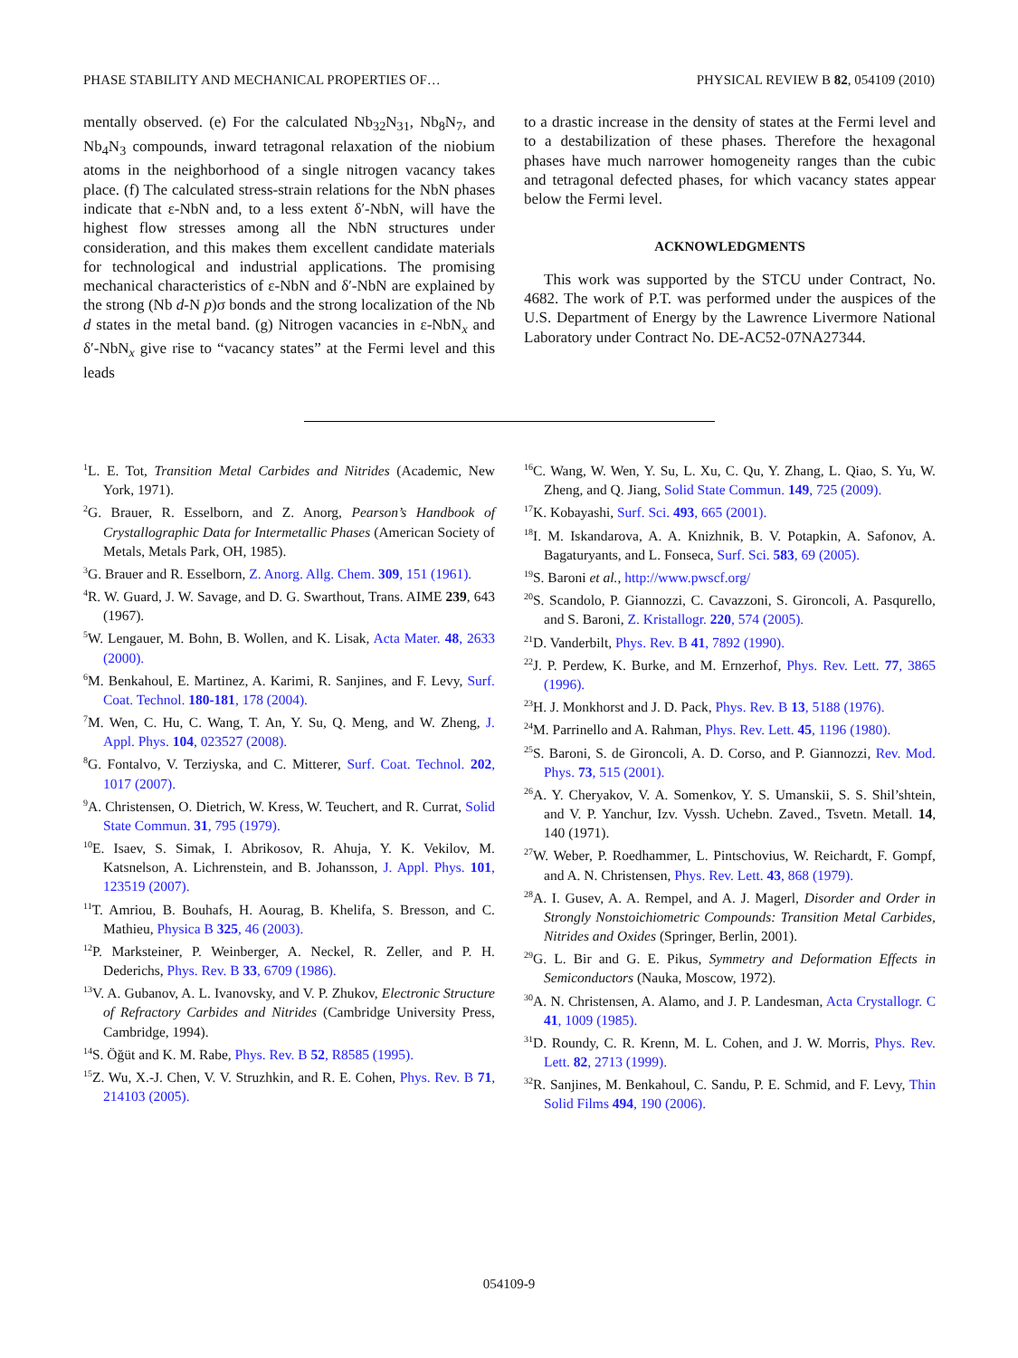PHASE STABILITY AND MECHANICAL PROPERTIES OF… PHYSICAL REVIEW B 82, 054109 (2010)
mentally observed. (e) For the calculated Nb<sub>32</sub>N<sub>31</sub>, Nb<sub>8</sub>N<sub>7</sub>, and Nb<sub>4</sub>N<sub>3</sub> compounds, inward tetragonal relaxation of the niobium atoms in the neighborhood of a single nitrogen vacancy takes place. (f) The calculated stress-strain relations for the NbN phases indicate that ε-NbN and, to a less extent δ′-NbN, will have the highest flow stresses among all the NbN structures under consideration, and this makes them excellent candidate materials for technological and industrial applications. The promising mechanical characteristics of ε-NbN and δ′-NbN are explained by the strong (Nb d-N p)σ bonds and the strong localization of the Nb d states in the metal band. (g) Nitrogen vacancies in ε-NbN<sub>x</sub> and δ′-NbN<sub>x</sub> give rise to “vacancy states” at the Fermi level and this leads
to a drastic increase in the density of states at the Fermi level and to a destabilization of these phases. Therefore the hexagonal phases have much narrower homogeneity ranges than the cubic and tetragonal defected phases, for which vacancy states appear below the Fermi level.
ACKNOWLEDGMENTS
This work was supported by the STCU under Contract, No. 4682. The work of P.T. was performed under the auspices of the U.S. Department of Energy by the Lawrence Livermore National Laboratory under Contract No. DE-AC52-07NA27344.
<sup>1</sup> L. E. Tot, Transition Metal Carbides and Nitrides (Academic, New York, 1971).
<sup>2</sup> G. Brauer, R. Esselborn, and Z. Anorg, Pearson’s Handbook of Crystallographic Data for Intermetallic Phases (American Society of Metals, Metals Park, OH, 1985).
<sup>3</sup> G. Brauer and R. Esselborn, Z. Anorg. Allg. Chem. 309, 151 (1961).
<sup>4</sup> R. W. Guard, J. W. Savage, and D. G. Swarthout, Trans. AIME 239, 643 (1967).
<sup>5</sup> W. Lengauer, M. Bohn, B. Wollen, and K. Lisak, Acta Mater. 48, 2633 (2000).
<sup>6</sup> M. Benkahoul, E. Martinez, A. Karimi, R. Sanjines, and F. Levy, Surf. Coat. Technol. 180-181, 178 (2004).
<sup>7</sup> M. Wen, C. Hu, C. Wang, T. An, Y. Su, Q. Meng, and W. Zheng, J. Appl. Phys. 104, 023527 (2008).
<sup>8</sup> G. Fontalvo, V. Terziyska, and C. Mitterer, Surf. Coat. Technol. 202, 1017 (2007).
<sup>9</sup> A. Christensen, O. Dietrich, W. Kress, W. Teuchert, and R. Currat, Solid State Commun. 31, 795 (1979).
<sup>10</sup> E. Isaev, S. Simak, I. Abrikosov, R. Ahuja, Y. K. Vekilov, M. Katsnelson, A. Lichrenstein, and B. Johansson, J. Appl. Phys. 101, 123519 (2007).
<sup>11</sup> T. Amriou, B. Bouhafs, H. Aourag, B. Khelifa, S. Bresson, and C. Mathieu, Physica B 325, 46 (2003).
<sup>12</sup> P. Marksteiner, P. Weinberger, A. Neckel, R. Zeller, and P. H. Dederichs, Phys. Rev. B 33, 6709 (1986).
<sup>13</sup> V. A. Gubanov, A. L. Ivanovsky, and V. P. Zhukov, Electronic Structure of Refractory Carbides and Nitrides (Cambridge University Press, Cambridge, 1994).
<sup>14</sup> S. Öğüt and K. M. Rabe, Phys. Rev. B 52, R8585 (1995).
<sup>15</sup> Z. Wu, X.-J. Chen, V. V. Struzhkin, and R. E. Cohen, Phys. Rev. B 71, 214103 (2005).
<sup>16</sup>C. Wang, W. Wen, Y. Su, L. Xu, C. Qu, Y. Zhang, L. Qiao, S. Yu, W. Zheng, and Q. Jiang, Solid State Commun. 149, 725 (2009).
<sup>17</sup> K. Kobayashi, Surf. Sci. 493, 665 (2001).
<sup>18</sup> I. M. Iskandarova, A. A. Knizhnik, B. V. Potapkin, A. Safonov, A. Bagaturyants, and L. Fonseca, Surf. Sci. 583, 69 (2005).
<sup>19</sup>S. Baroni et al., http://www.pwscf.org/
<sup>20</sup>S. Scandolo, P. Giannozzi, C. Cavazzoni, S. Gironcoli, A. Pasqurello, and S. Baroni, Z. Kristallogr. 220, 574 (2005).
<sup>21</sup> D. Vanderbilt, Phys. Rev. B 41, 7892 (1990).
<sup>22</sup> J. P. Perdew, K. Burke, and M. Ernzerhof, Phys. Rev. Lett. 77, 3865 (1996).
<sup>23</sup>H. J. Monkhorst and J. D. Pack, Phys. Rev. B 13, 5188 (1976).
<sup>24</sup> M. Parrinello and A. Rahman, Phys. Rev. Lett. 45, 1196 (1980).
<sup>25</sup>S. Baroni, S. de Gironcoli, A. D. Corso, and P. Giannozzi, Rev. Mod. Phys. 73, 515 (2001).
<sup>26</sup> A. Y. Cheryakov, V. A. Somenkov, Y. S. Umanskii, S. S. Shil’shtein, and V. P. Yanchur, Izv. Vyssh. Uchebn. Zaved., Tsvetn. Metall. 14, 140 (1971).
<sup>27</sup> W. Weber, P. Roedhammer, L. Pintschovius, W. Reichardt, F. Gompf, and A. N. Christensen, Phys. Rev. Lett. 43, 868 (1979).
<sup>28</sup> A. I. Gusev, A. A. Rempel, and A. J. Magerl, Disorder and Order in Strongly Nonstoichiometric Compounds: Transition Metal Carbides, Nitrides and Oxides (Springer, Berlin, 2001).
<sup>29</sup> G. L. Bir and G. E. Pikus, Symmetry and Deformation Effects in Semiconductors (Nauka, Moscow, 1972).
<sup>30</sup> A. N. Christensen, A. Alamo, and J. P. Landesman, Acta Crystallogr. C 41, 1009 (1985).
<sup>31</sup> D. Roundy, C. R. Krenn, M. L. Cohen, and J. W. Morris, Phys. Rev. Lett. 82, 2713 (1999).
<sup>32</sup> R. Sanjines, M. Benkahoul, C. Sandu, P. E. Schmid, and F. Levy, Thin Solid Films 494, 190 (2006).
054109-9